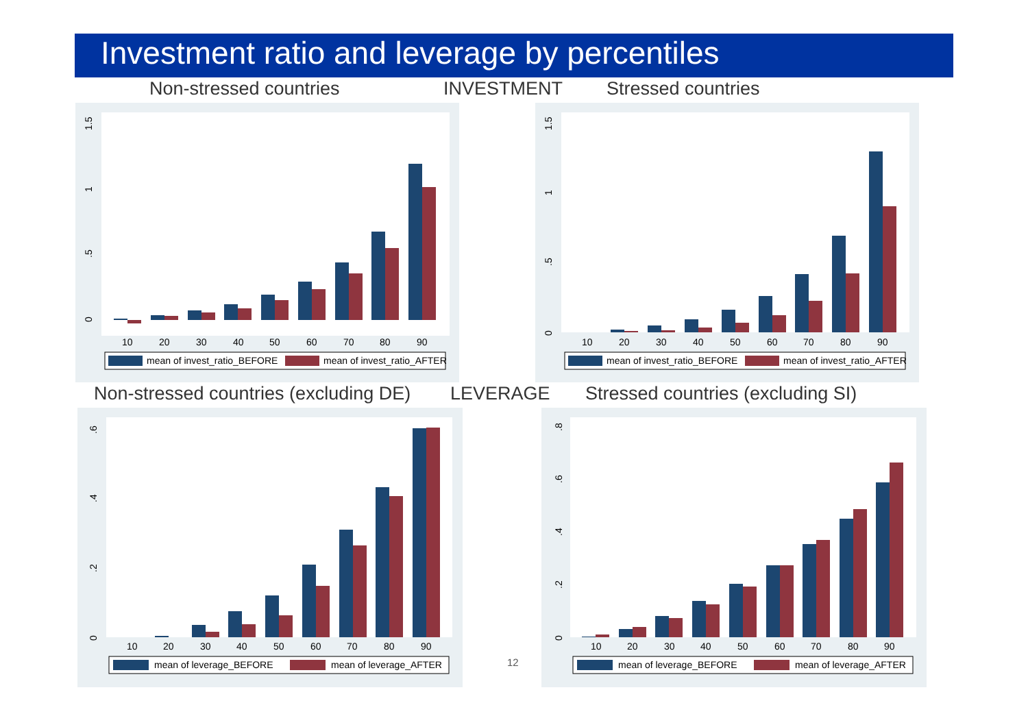Investment ratio and leverage by percentiles
Non-stressed countries INVESTMENT Stressed countries
10
20
30
40
50
60
70
80
90
0
.5
1
1.5
mean of invest_ratio_BEFORE
mean of invest_ratio_AFTER
10
20
30
40
50
60
70
80
90
0
.5
1
1.5
mean of invest_ratio_BEFORE
mean of invest_ratio_AFTER
Non-stressed countries (excluding DE) LEVERAGE Stressed countries (excluding SI)
10
20
30
40
50
60
70
80
90
0
.2
.4
.6
mean of leverage_BEFORE
mean of leverage_AFTER
12
10
20
30
40
50
60
70
80
90
0
.2
.4
.6
.8
mean of leverage_BEFORE
mean of leverage_AFTER